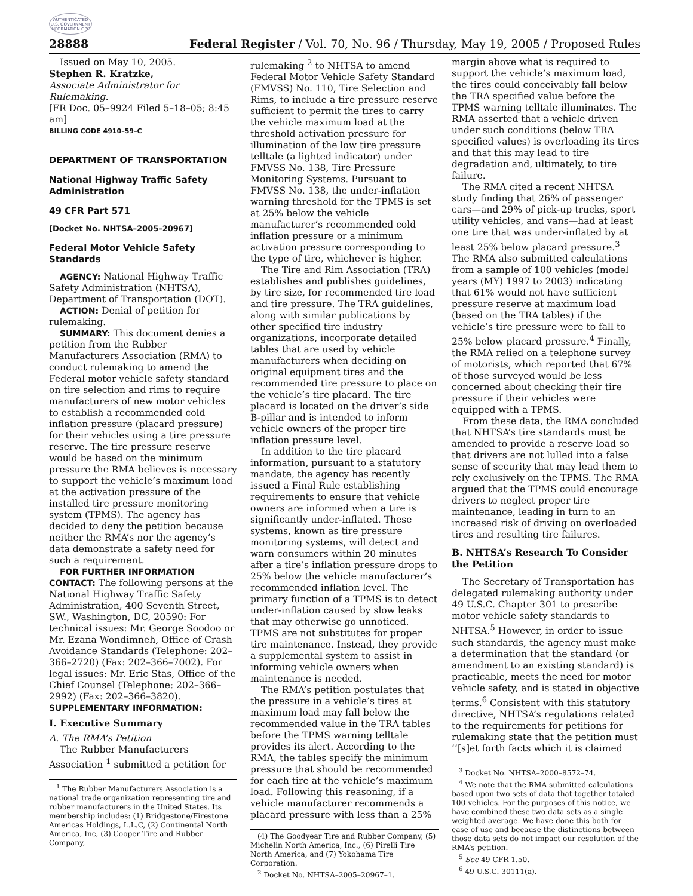AUTHENTICATED U.S. GOVERNMENT INFORMATION GPO
28888 Federal Register / Vol. 70, No. 96 / Thursday, May 19, 2005 / Proposed Rules
Issued on May 10, 2005.
Stephen R. Kratzke,
Associate Administrator for Rulemaking.
[FR Doc. 05–9924 Filed 5–18–05; 8:45 am]
BILLING CODE 4910–59–C
DEPARTMENT OF TRANSPORTATION
National Highway Traffic Safety Administration
49 CFR Part 571
[Docket No. NHTSA–2005–20967]
Federal Motor Vehicle Safety Standards
AGENCY: National Highway Traffic Safety Administration (NHTSA), Department of Transportation (DOT).
ACTION: Denial of petition for rulemaking.
SUMMARY: This document denies a petition from the Rubber Manufacturers Association (RMA) to conduct rulemaking to amend the Federal motor vehicle safety standard on tire selection and rims to require manufacturers of new motor vehicles to establish a recommended cold inflation pressure (placard pressure) for their vehicles using a tire pressure reserve. The tire pressure reserve would be based on the minimum pressure the RMA believes is necessary to support the vehicle’s maximum load at the activation pressure of the installed tire pressure monitoring system (TPMS). The agency has decided to deny the petition because neither the RMA’s nor the agency’s data demonstrate a safety need for such a requirement.
FOR FURTHER INFORMATION CONTACT: The following persons at the National Highway Traffic Safety Administration, 400 Seventh Street, SW., Washington, DC, 20590: For technical issues: Mr. George Soodoo or Mr. Ezana Wondimneh, Office of Crash Avoidance Standards (Telephone: 202–366–2720) (Fax: 202–366–7002). For legal issues: Mr. Eric Stas, Office of the Chief Counsel (Telephone: 202–366–2992) (Fax: 202–366–3820).
SUPPLEMENTARY INFORMATION:
I. Executive Summary
A. The RMA’s Petition
The Rubber Manufacturers Association <sup>1</sup> submitted a petition for
<sup>1</sup> The Rubber Manufacturers Association is a national trade organization representing tire and rubber manufacturers in the United States. Its membership includes: (1) Bridgestone/Firestone Americas Holdings, L.L.C, (2) Continental North America, Inc, (3) Cooper Tire and Rubber Company,
rulemaking <sup>2</sup> to NHTSA to amend Federal Motor Vehicle Safety Standard (FMVSS) No. 110, Tire Selection and Rims, to include a tire pressure reserve sufficient to permit the tires to carry the vehicle maximum load at the threshold activation pressure for illumination of the low tire pressure telltale (a lighted indicator) under FMVSS No. 138, Tire Pressure Monitoring Systems. Pursuant to FMVSS No. 138, the under-inflation warning threshold for the TPMS is set at 25% below the vehicle manufacturer’s recommended cold inflation pressure or a minimum activation pressure corresponding to the type of tire, whichever is higher.
The Tire and Rim Association (TRA) establishes and publishes guidelines, by tire size, for recommended tire load and tire pressure. The TRA guidelines, along with similar publications by other specified tire industry organizations, incorporate detailed tables that are used by vehicle manufacturers when deciding on original equipment tires and the recommended tire pressure to place on the vehicle’s tire placard. The tire placard is located on the driver’s side B-pillar and is intended to inform vehicle owners of the proper tire inflation pressure level.
In addition to the tire placard information, pursuant to a statutory mandate, the agency has recently issued a Final Rule establishing requirements to ensure that vehicle owners are informed when a tire is significantly under-inflated. These systems, known as tire pressure monitoring systems, will detect and warn consumers within 20 minutes after a tire’s inflation pressure drops to 25% below the vehicle manufacturer’s recommended inflation level. The primary function of a TPMS is to detect under-inflation caused by slow leaks that may otherwise go unnoticed. TPMS are not substitutes for proper tire maintenance. Instead, they provide a supplemental system to assist in informing vehicle owners when maintenance is needed.
The RMA’s petition postulates that the pressure in a vehicle’s tires at maximum load may fall below the recommended value in the TRA tables before the TPMS warning telltale provides its alert. According to the RMA, the tables specify the minimum pressure that should be recommended for each tire at the vehicle’s maximum load. Following this reasoning, if a vehicle manufacturer recommends a placard pressure with less than a 25%
(4) The Goodyear Tire and Rubber Company, (5) Michelin North America, Inc., (6) Pirelli Tire North America, and (7) Yokohama Tire Corporation.
<sup>2</sup> Docket No. NHTSA–2005–20967–1.
margin above what is required to support the vehicle’s maximum load, the tires could conceivably fall below the TRA specified value before the TPMS warning telltale illuminates. The RMA asserted that a vehicle driven under such conditions (below TRA specified values) is overloading its tires and that this may lead to tire degradation and, ultimately, to tire failure.
The RMA cited a recent NHTSA study finding that 26% of passenger cars—and 29% of pick-up trucks, sport utility vehicles, and vans—had at least one tire that was under-inflated by at least 25% below placard pressure.<sup>3</sup> The RMA also submitted calculations from a sample of 100 vehicles (model years (MY) 1997 to 2003) indicating that 61% would not have sufficient pressure reserve at maximum load (based on the TRA tables) if the vehicle’s tire pressure were to fall to 25% below placard pressure.<sup>4</sup> Finally, the RMA relied on a telephone survey of motorists, which reported that 67% of those surveyed would be less concerned about checking their tire pressure if their vehicles were equipped with a TPMS.
From these data, the RMA concluded that NHTSA’s tire standards must be amended to provide a reserve load so that drivers are not lulled into a false sense of security that may lead them to rely exclusively on the TPMS. The RMA argued that the TPMS could encourage drivers to neglect proper tire maintenance, leading in turn to an increased risk of driving on overloaded tires and resulting tire failures.
B. NHTSA’s Research To Consider the Petition
The Secretary of Transportation has delegated rulemaking authority under 49 U.S.C. Chapter 301 to prescribe motor vehicle safety standards to NHTSA.<sup>5</sup> However, in order to issue such standards, the agency must make a determination that the standard (or amendment to an existing standard) is practicable, meets the need for motor vehicle safety, and is stated in objective terms.<sup>6</sup> Consistent with this statutory directive, NHTSA’s regulations related to the requirements for petitions for rulemaking state that the petition must ‘‘[s]et forth facts which it is claimed
<sup>3</sup> Docket No. NHTSA–2000–8572–74.
<sup>4</sup> We note that the RMA submitted calculations based upon two sets of data that together totaled 100 vehicles. For the purposes of this notice, we have combined these two data sets as a single weighted average. We have done this both for ease of use and because the distinctions between those data sets do not impact our resolution of the RMA’s petition.
<sup>5</sup> See 49 CFR 1.50.
<sup>6</sup> 49 U.S.C. 30111(a).